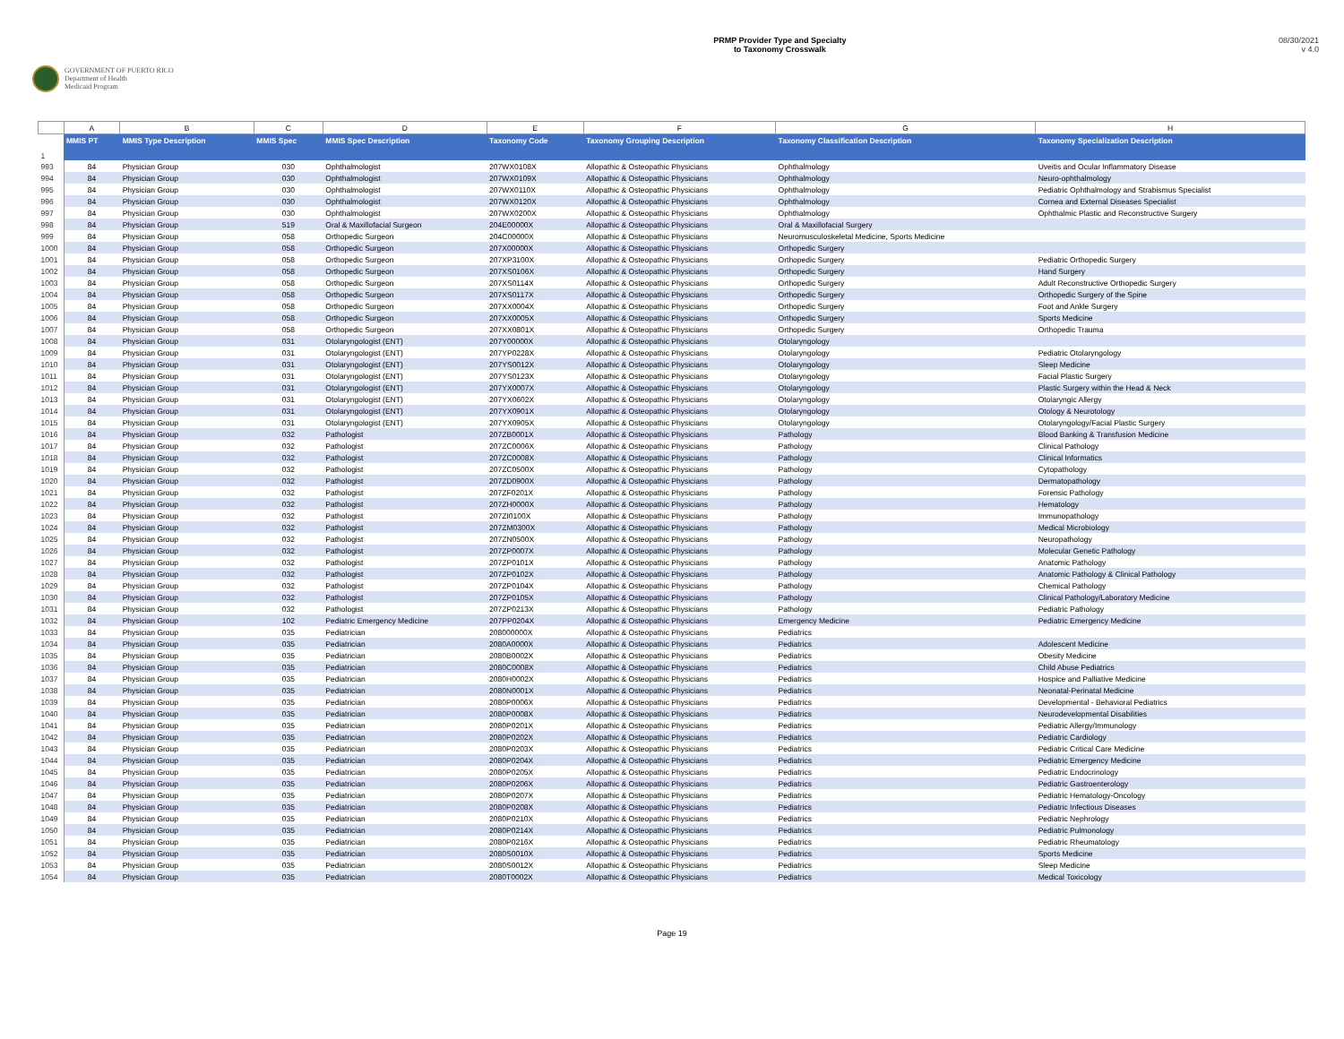GOVERNMENT OF PUERTO RICO
Department of Health
Medicaid Program
PRMP Provider Type and Specialty
to Taxonomy Crosswalk
08/30/2021
v 4.0
| | A | B | C | D | E | F | G | H |
| 1 | MMIS PT | MMIS Type Description | MMIS Spec | MMIS Spec Description | Taxonomy Code | Taxonomy Grouping Description | Taxonomy Classification Description | Taxonomy Specialization Description |
| 993 | 84 | Physician Group | 030 | Ophthalmologist | 207WX0108X | Allopathic & Osteopathic Physicians | Ophthalmology | Uveitis and Ocular Inflammatory Disease |
| 994 | 84 | Physician Group | 030 | Ophthalmologist | 207WX0109X | Allopathic & Osteopathic Physicians | Ophthalmology | Neuro-ophthalmology |
| 995 | 84 | Physician Group | 030 | Ophthalmologist | 207WX0110X | Allopathic & Osteopathic Physicians | Ophthalmology | Pediatric Ophthalmology and Strabismus Specialist |
| 996 | 84 | Physician Group | 030 | Ophthalmologist | 207WX0120X | Allopathic & Osteopathic Physicians | Ophthalmology | Cornea and External Diseases Specialist |
| 997 | 84 | Physician Group | 030 | Ophthalmologist | 207WX0200X | Allopathic & Osteopathic Physicians | Ophthalmology | Ophthalmic Plastic and Reconstructive Surgery |
| 998 | 84 | Physician Group | 519 | Oral & Maxillofacial Surgeon | 204E00000X | Allopathic & Osteopathic Physicians | Oral & Maxillofacial Surgery | |
| 999 | 84 | Physician Group | 058 | Orthopedic Surgeon | 204C00000X | Allopathic & Osteopathic Physicians | Neuromusculoskeletal Medicine, Sports Medicine | |
| 1000 | 84 | Physician Group | 058 | Orthopedic Surgeon | 207X00000X | Allopathic & Osteopathic Physicians | Orthopedic Surgery | |
| 1001 | 84 | Physician Group | 058 | Orthopedic Surgeon | 207XP3100X | Allopathic & Osteopathic Physicians | Orthopedic Surgery | Pediatric Orthopedic Surgery |
| 1002 | 84 | Physician Group | 058 | Orthopedic Surgeon | 207XS0106X | Allopathic & Osteopathic Physicians | Orthopedic Surgery | Hand Surgery |
| 1003 | 84 | Physician Group | 058 | Orthopedic Surgeon | 207XS0114X | Allopathic & Osteopathic Physicians | Orthopedic Surgery | Adult Reconstructive Orthopedic Surgery |
| 1004 | 84 | Physician Group | 058 | Orthopedic Surgeon | 207XS0117X | Allopathic & Osteopathic Physicians | Orthopedic Surgery | Orthopedic Surgery of the Spine |
| 1005 | 84 | Physician Group | 058 | Orthopedic Surgeon | 207XX0004X | Allopathic & Osteopathic Physicians | Orthopedic Surgery | Foot and Ankle Surgery |
| 1006 | 84 | Physician Group | 058 | Orthopedic Surgeon | 207XX0005X | Allopathic & Osteopathic Physicians | Orthopedic Surgery | Sports Medicine |
| 1007 | 84 | Physician Group | 058 | Orthopedic Surgeon | 207XX0801X | Allopathic & Osteopathic Physicians | Orthopedic Surgery | Orthopedic Trauma |
| 1008 | 84 | Physician Group | 031 | Otolaryngologist (ENT) | 207Y00000X | Allopathic & Osteopathic Physicians | Otolaryngology | |
| 1009 | 84 | Physician Group | 031 | Otolaryngologist (ENT) | 207YP0228X | Allopathic & Osteopathic Physicians | Otolaryngology | Pediatric Otolaryngology |
| 1010 | 84 | Physician Group | 031 | Otolaryngologist (ENT) | 207YS0012X | Allopathic & Osteopathic Physicians | Otolaryngology | Sleep Medicine |
| 1011 | 84 | Physician Group | 031 | Otolaryngologist (ENT) | 207YS0123X | Allopathic & Osteopathic Physicians | Otolaryngology | Facial Plastic Surgery |
| 1012 | 84 | Physician Group | 031 | Otolaryngologist (ENT) | 207YX0007X | Allopathic & Osteopathic Physicians | Otolaryngology | Plastic Surgery within the Head & Neck |
| 1013 | 84 | Physician Group | 031 | Otolaryngologist (ENT) | 207YX0602X | Allopathic & Osteopathic Physicians | Otolaryngology | Otolaryngic Allergy |
| 1014 | 84 | Physician Group | 031 | Otolaryngologist (ENT) | 207YX0901X | Allopathic & Osteopathic Physicians | Otolaryngology | Otology & Neurotology |
| 1015 | 84 | Physician Group | 031 | Otolaryngologist (ENT) | 207YX0905X | Allopathic & Osteopathic Physicians | Otolaryngology | Otolaryngology/Facial Plastic Surgery |
| 1016 | 84 | Physician Group | 032 | Pathologist | 207ZB0001X | Allopathic & Osteopathic Physicians | Pathology | Blood Banking & Transfusion Medicine |
| 1017 | 84 | Physician Group | 032 | Pathologist | 207ZC0006X | Allopathic & Osteopathic Physicians | Pathology | Clinical Pathology |
| 1018 | 84 | Physician Group | 032 | Pathologist | 207ZC0008X | Allopathic & Osteopathic Physicians | Pathology | Clinical Informatics |
| 1019 | 84 | Physician Group | 032 | Pathologist | 207ZC0500X | Allopathic & Osteopathic Physicians | Pathology | Cytopathology |
| 1020 | 84 | Physician Group | 032 | Pathologist | 207ZD0900X | Allopathic & Osteopathic Physicians | Pathology | Dermatopathology |
| 1021 | 84 | Physician Group | 032 | Pathologist | 207ZF0201X | Allopathic & Osteopathic Physicians | Pathology | Forensic Pathology |
| 1022 | 84 | Physician Group | 032 | Pathologist | 207ZH0000X | Allopathic & Osteopathic Physicians | Pathology | Hematology |
| 1023 | 84 | Physician Group | 032 | Pathologist | 207ZI0100X | Allopathic & Osteopathic Physicians | Pathology | Immunopathology |
| 1024 | 84 | Physician Group | 032 | Pathologist | 207ZM0300X | Allopathic & Osteopathic Physicians | Pathology | Medical Microbiology |
| 1025 | 84 | Physician Group | 032 | Pathologist | 207ZN0500X | Allopathic & Osteopathic Physicians | Pathology | Neuropathology |
| 1026 | 84 | Physician Group | 032 | Pathologist | 207ZP0007X | Allopathic & Osteopathic Physicians | Pathology | Molecular Genetic Pathology |
| 1027 | 84 | Physician Group | 032 | Pathologist | 207ZP0101X | Allopathic & Osteopathic Physicians | Pathology | Anatomic Pathology |
| 1028 | 84 | Physician Group | 032 | Pathologist | 207ZP0102X | Allopathic & Osteopathic Physicians | Pathology | Anatomic Pathology & Clinical Pathology |
| 1029 | 84 | Physician Group | 032 | Pathologist | 207ZP0104X | Allopathic & Osteopathic Physicians | Pathology | Chemical Pathology |
| 1030 | 84 | Physician Group | 032 | Pathologist | 207ZP0105X | Allopathic & Osteopathic Physicians | Pathology | Clinical Pathology/Laboratory Medicine |
| 1031 | 84 | Physician Group | 032 | Pathologist | 207ZP0213X | Allopathic & Osteopathic Physicians | Pathology | Pediatric Pathology |
| 1032 | 84 | Physician Group | 102 | Pediatric Emergency Medicine | 207PP0204X | Allopathic & Osteopathic Physicians | Emergency Medicine | Pediatric Emergency Medicine |
| 1033 | 84 | Physician Group | 035 | Pediatrician | 208000000X | Allopathic & Osteopathic Physicians | Pediatrics | |
| 1034 | 84 | Physician Group | 035 | Pediatrician | 2080A0000X | Allopathic & Osteopathic Physicians | Pediatrics | Adolescent Medicine |
| 1035 | 84 | Physician Group | 035 | Pediatrician | 2080B0002X | Allopathic & Osteopathic Physicians | Pediatrics | Obesity Medicine |
| 1036 | 84 | Physician Group | 035 | Pediatrician | 2080C0008X | Allopathic & Osteopathic Physicians | Pediatrics | Child Abuse Pediatrics |
| 1037 | 84 | Physician Group | 035 | Pediatrician | 2080H0002X | Allopathic & Osteopathic Physicians | Pediatrics | Hospice and Palliative Medicine |
| 1038 | 84 | Physician Group | 035 | Pediatrician | 2080N0001X | Allopathic & Osteopathic Physicians | Pediatrics | Neonatal-Perinatal Medicine |
| 1039 | 84 | Physician Group | 035 | Pediatrician | 2080P0006X | Allopathic & Osteopathic Physicians | Pediatrics | Developmental - Behavioral Pediatrics |
| 1040 | 84 | Physician Group | 035 | Pediatrician | 2080P0008X | Allopathic & Osteopathic Physicians | Pediatrics | Neurodevelopmental Disabilities |
| 1041 | 84 | Physician Group | 035 | Pediatrician | 2080P0201X | Allopathic & Osteopathic Physicians | Pediatrics | Pediatric Allergy/Immunology |
| 1042 | 84 | Physician Group | 035 | Pediatrician | 2080P0202X | Allopathic & Osteopathic Physicians | Pediatrics | Pediatric Cardiology |
| 1043 | 84 | Physician Group | 035 | Pediatrician | 2080P0203X | Allopathic & Osteopathic Physicians | Pediatrics | Pediatric Critical Care Medicine |
| 1044 | 84 | Physician Group | 035 | Pediatrician | 2080P0204X | Allopathic & Osteopathic Physicians | Pediatrics | Pediatric Emergency Medicine |
| 1045 | 84 | Physician Group | 035 | Pediatrician | 2080P0205X | Allopathic & Osteopathic Physicians | Pediatrics | Pediatric Endocrinology |
| 1046 | 84 | Physician Group | 035 | Pediatrician | 2080P0206X | Allopathic & Osteopathic Physicians | Pediatrics | Pediatric Gastroenterology |
| 1047 | 84 | Physician Group | 035 | Pediatrician | 2080P0207X | Allopathic & Osteopathic Physicians | Pediatrics | Pediatric Hematology-Oncology |
| 1048 | 84 | Physician Group | 035 | Pediatrician | 2080P0208X | Allopathic & Osteopathic Physicians | Pediatrics | Pediatric Infectious Diseases |
| 1049 | 84 | Physician Group | 035 | Pediatrician | 2080P0210X | Allopathic & Osteopathic Physicians | Pediatrics | Pediatric Nephrology |
| 1050 | 84 | Physician Group | 035 | Pediatrician | 2080P0214X | Allopathic & Osteopathic Physicians | Pediatrics | Pediatric Pulmonology |
| 1051 | 84 | Physician Group | 035 | Pediatrician | 2080P0216X | Allopathic & Osteopathic Physicians | Pediatrics | Pediatric Rheumatology |
| 1052 | 84 | Physician Group | 035 | Pediatrician | 2080S0010X | Allopathic & Osteopathic Physicians | Pediatrics | Sports Medicine |
| 1053 | 84 | Physician Group | 035 | Pediatrician | 2080S0012X | Allopathic & Osteopathic Physicians | Pediatrics | Sleep Medicine |
| 1054 | 84 | Physician Group | 035 | Pediatrician | 2080T0002X | Allopathic & Osteopathic Physicians | Pediatrics | Medical Toxicology |
Page 19